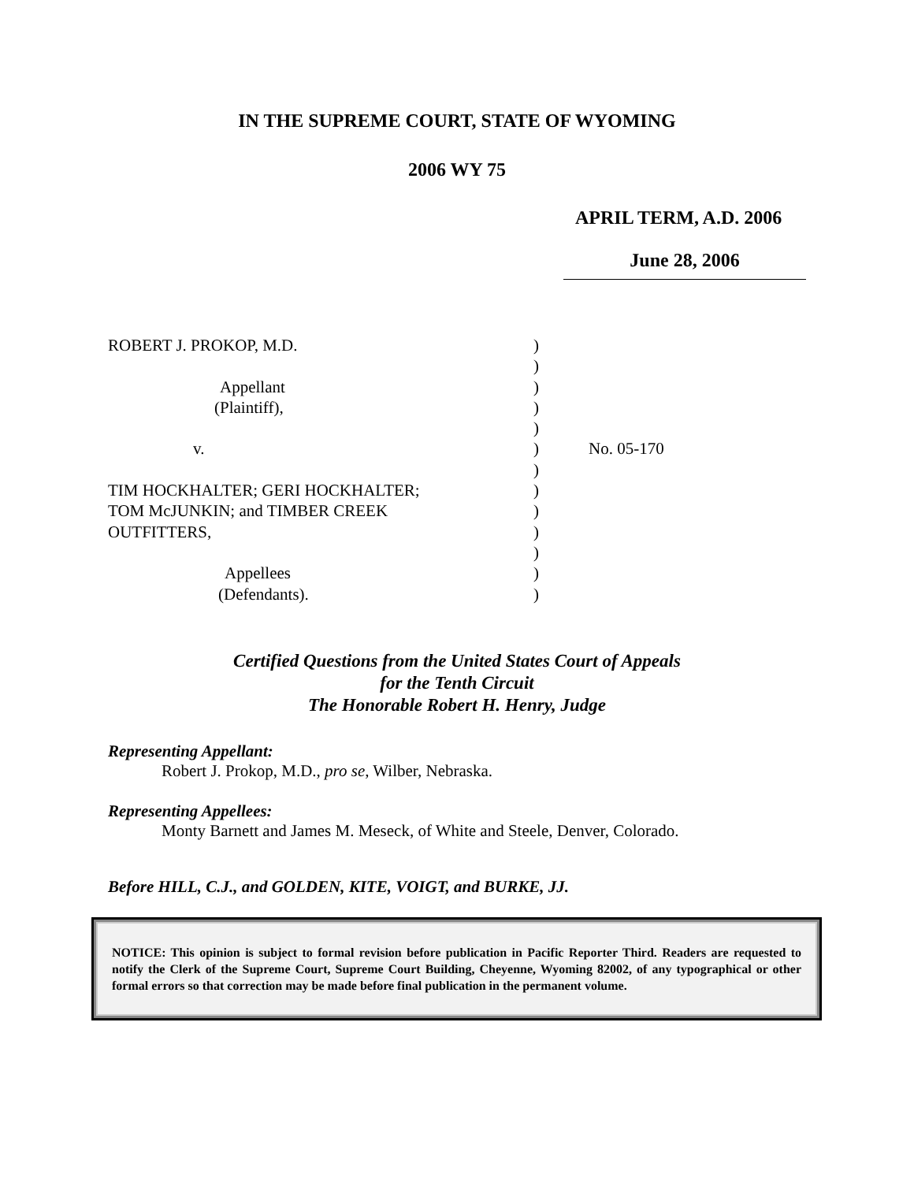IN THE SUPREME COURT, STATE OF WYOMING
2006 WY 75
APRIL TERM, A.D. 2006
June 28, 2006
ROBERT J. PROKOP, M.D.
Appellant
(Plaintiff),
v.
TIM HOCKHALTER; GERI HOCKHALTER;
TOM McJUNKIN; and TIMBER CREEK
OUTFITTERS,
Appellees
(Defendants).
)
)
)
)
)
)
)
)
)
)
)
)
)
No. 05-170
Certified Questions from the United States Court of Appeals
for the Tenth Circuit
The Honorable Robert H. Henry, Judge
Representing Appellant:
Robert J. Prokop, M.D., pro se, Wilber, Nebraska.
Representing Appellees:
Monty Barnett and James M. Meseck, of White and Steele, Denver, Colorado.
Before HILL, C.J., and GOLDEN, KITE, VOIGT, and BURKE, JJ.
NOTICE: This opinion is subject to formal revision before publication in Pacific Reporter Third. Readers are requested to notify the Clerk of the Supreme Court, Supreme Court Building, Cheyenne, Wyoming 82002, of any typographical or other formal errors so that correction may be made before final publication in the permanent volume.